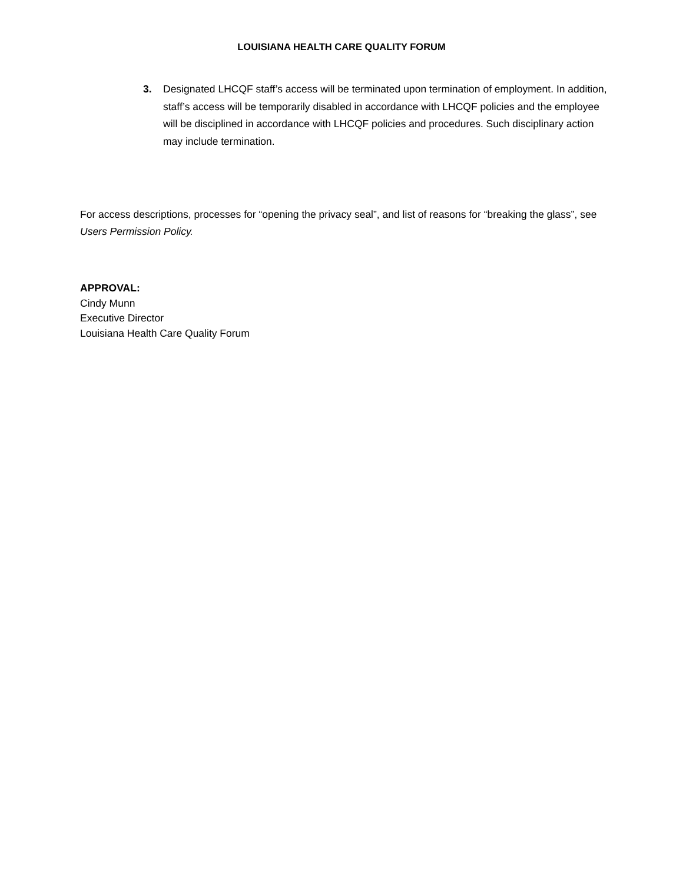LOUISIANA HEALTH CARE QUALITY FORUM
3. Designated LHCQF staff’s access will be terminated upon termination of employment. In addition, staff’s access will be temporarily disabled in accordance with LHCQF policies and the employee will be disciplined in accordance with LHCQF policies and procedures. Such disciplinary action may include termination.
For access descriptions, processes for “opening the privacy seal”, and list of reasons for “breaking the glass”, see Users Permission Policy.
APPROVAL:
Cindy Munn
Executive Director
Louisiana Health Care Quality Forum